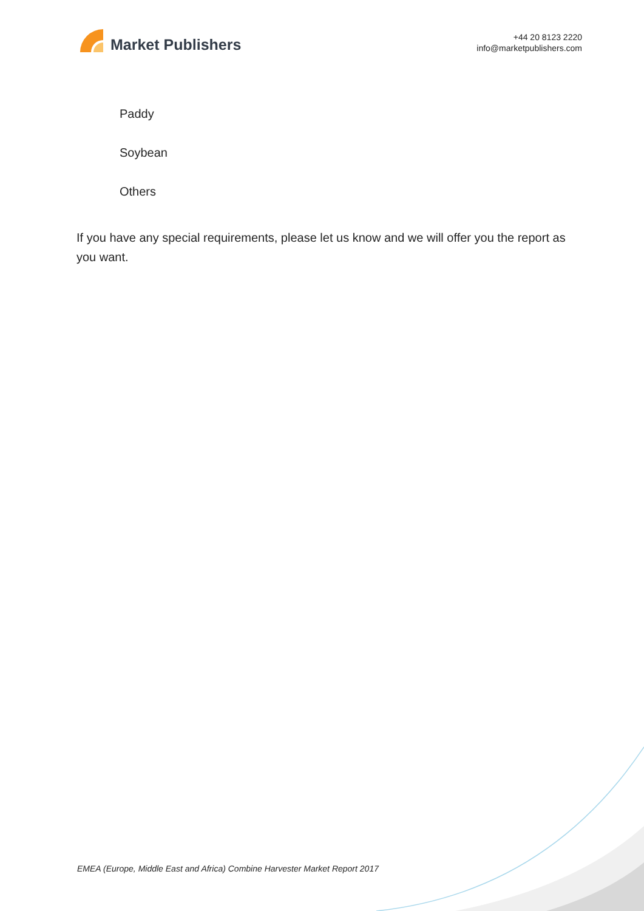Market Publishers
+44 20 8123 2220
info@marketpublishers.com
Paddy
Soybean
Others
If you have any special requirements, please let us know and we will offer you the report as you want.
EMEA (Europe, Middle East and Africa) Combine Harvester Market Report 2017